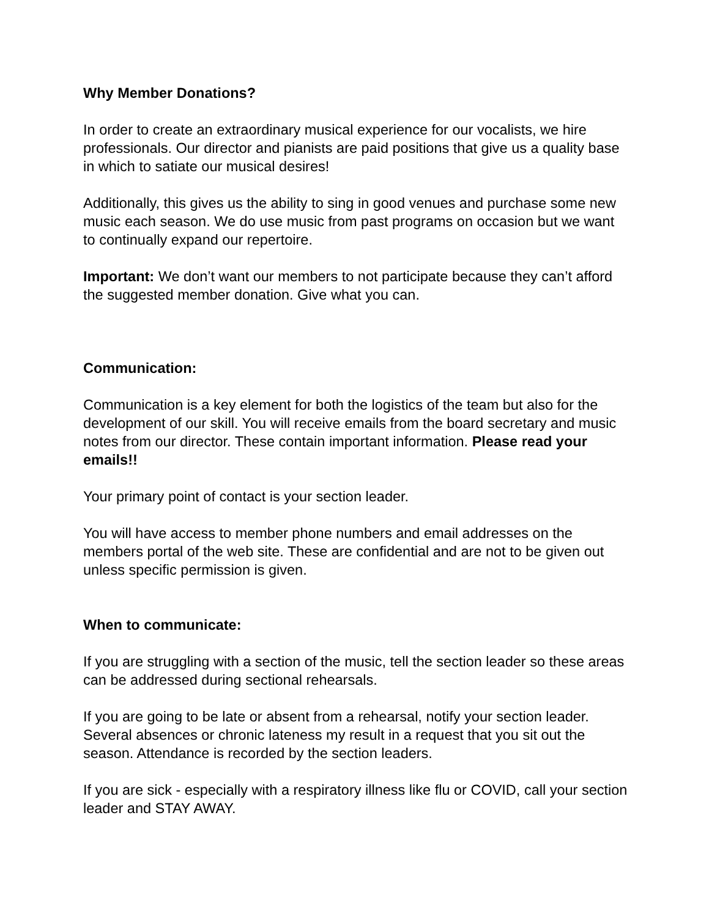Why Member Donations?
In order to create an extraordinary musical experience for our vocalists, we hire professionals. Our director and pianists are paid positions that give us a quality base in which to satiate our musical desires!
Additionally, this gives us the ability to sing in good venues and purchase some new music each season. We do use music from past programs on occasion but we want to continually expand our repertoire.
Important: We don’t want our members to not participate because they can’t afford the suggested member donation. Give what you can.
Communication:
Communication is a key element for both the logistics of the team but also for the development of our skill. You will receive emails from the board secretary and music notes from our director. These contain important information. Please read your emails!!
Your primary point of contact is your section leader.
You will have access to member phone numbers and email addresses on the members portal of the web site. These are confidential and are not to be given out unless specific permission is given.
When to communicate:
If you are struggling with a section of the music, tell the section leader so these areas can be addressed during sectional rehearsals.
If you are going to be late or absent from a rehearsal, notify your section leader. Several absences or chronic lateness my result in a request that you sit out the season. Attendance is recorded by the section leaders.
If you are sick - especially with a respiratory illness like flu or COVID, call your section leader and STAY AWAY.